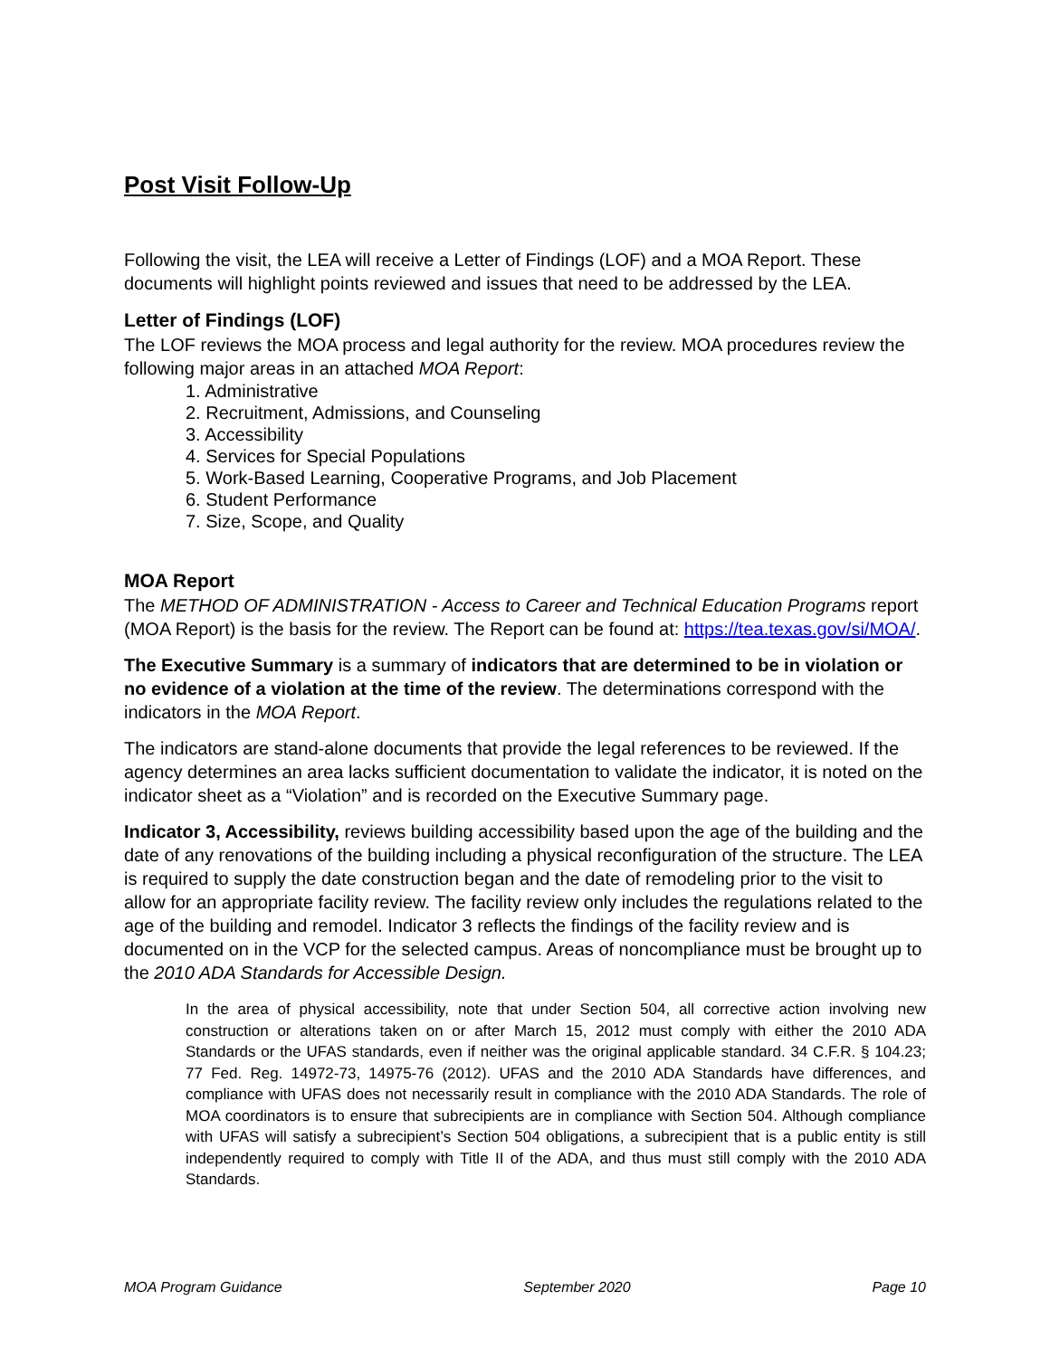Post Visit Follow-Up
Following the visit, the LEA will receive a Letter of Findings (LOF) and a MOA Report. These documents will highlight points reviewed and issues that need to be addressed by the LEA.
Letter of Findings (LOF)
The LOF reviews the MOA process and legal authority for the review. MOA procedures review the following major areas in an attached MOA Report:
1. Administrative
2. Recruitment, Admissions, and Counseling
3. Accessibility
4. Services for Special Populations
5. Work-Based Learning, Cooperative Programs, and Job Placement
6. Student Performance
7. Size, Scope, and Quality
MOA Report
The METHOD OF ADMINISTRATION - Access to Career and Technical Education Programs report (MOA Report) is the basis for the review. The Report can be found at: https://tea.texas.gov/si/MOA/.
The Executive Summary is a summary of indicators that are determined to be in violation or no evidence of a violation at the time of the review. The determinations correspond with the indicators in the MOA Report.
The indicators are stand-alone documents that provide the legal references to be reviewed. If the agency determines an area lacks sufficient documentation to validate the indicator, it is noted on the indicator sheet as a “Violation” and is recorded on the Executive Summary page.
Indicator 3, Accessibility, reviews building accessibility based upon the age of the building and the date of any renovations of the building including a physical reconfiguration of the structure. The LEA is required to supply the date construction began and the date of remodeling prior to the visit to allow for an appropriate facility review. The facility review only includes the regulations related to the age of the building and remodel. Indicator 3 reflects the findings of the facility review and is documented on in the VCP for the selected campus. Areas of noncompliance must be brought up to the 2010 ADA Standards for Accessible Design.
In the area of physical accessibility, note that under Section 504, all corrective action involving new construction or alterations taken on or after March 15, 2012 must comply with either the 2010 ADA Standards or the UFAS standards, even if neither was the original applicable standard. 34 C.F.R. § 104.23; 77 Fed. Reg. 14972-73, 14975-76 (2012). UFAS and the 2010 ADA Standards have differences, and compliance with UFAS does not necessarily result in compliance with the 2010 ADA Standards. The role of MOA coordinators is to ensure that subrecipients are in compliance with Section 504. Although compliance with UFAS will satisfy a subrecipient’s Section 504 obligations, a subrecipient that is a public entity is still independently required to comply with Title II of the ADA, and thus must still comply with the 2010 ADA Standards.
MOA Program Guidance September 2020 Page 10